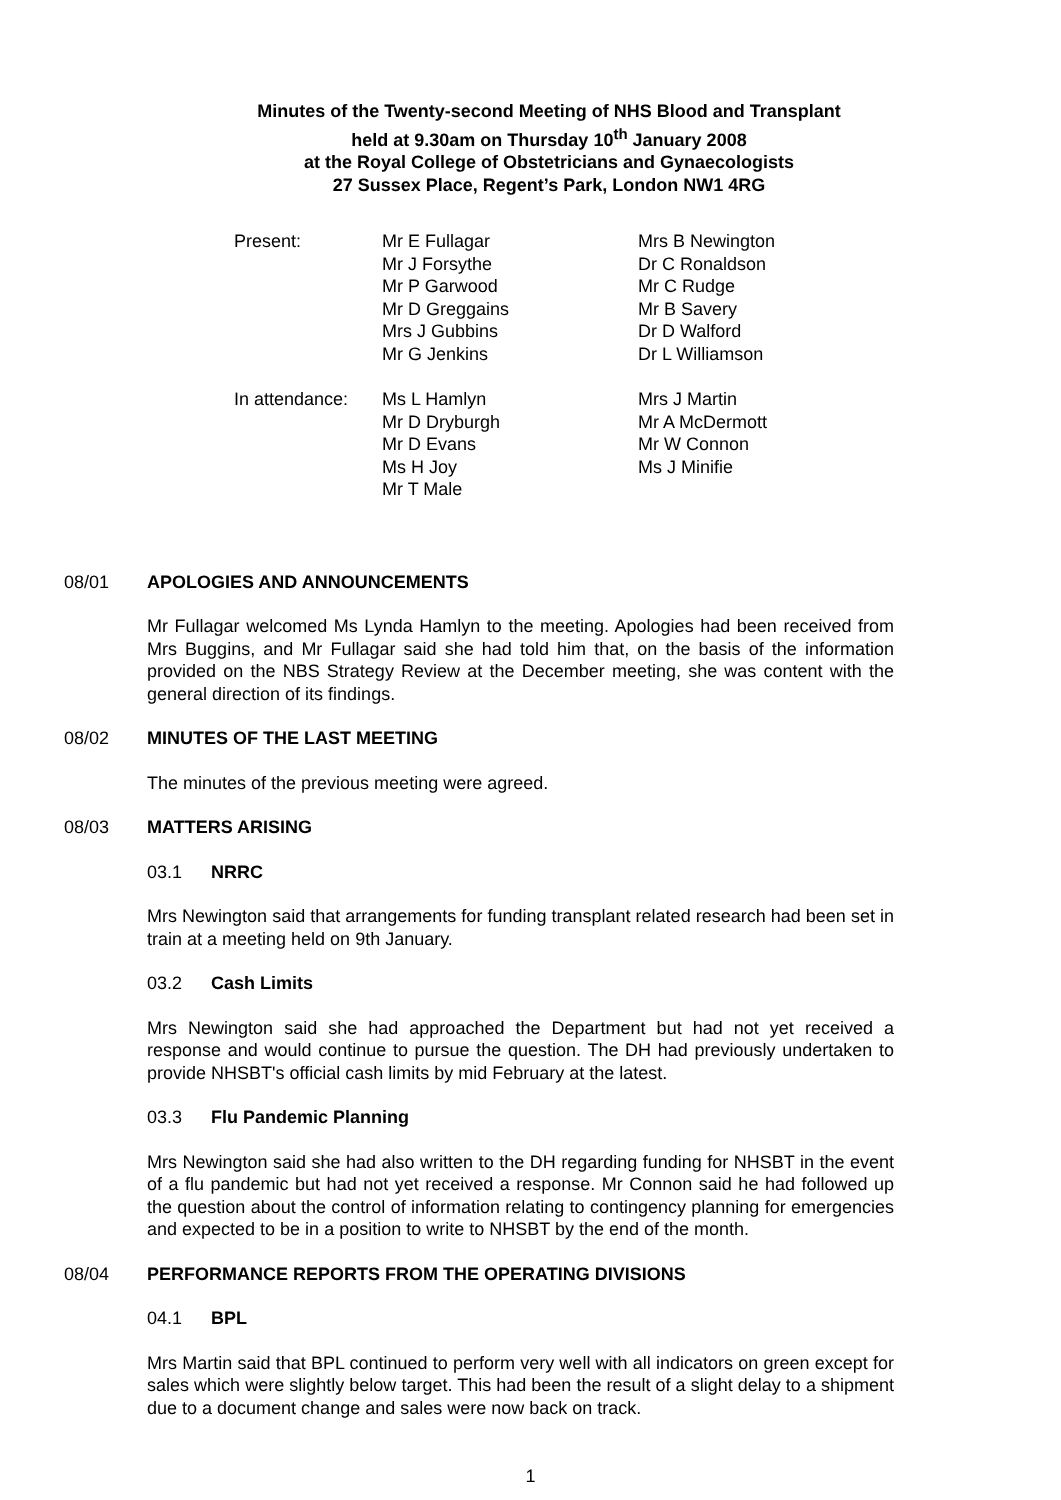Minutes of the Twenty-second Meeting of NHS Blood and Transplant
held at 9.30am on Thursday 10<sup>th</sup> January 2008
at the Royal College of Obstetricians and Gynaecologists
27 Sussex Place, Regent’s Park, London NW1 4RG
| Present: | Mr E Fullagar Mr J Forsythe Mr P Garwood Mr D Greggains Mrs J Gubbins Mr G Jenkins | Mrs B Newington Dr C Ronaldson Mr C Rudge Mr B Savery Dr D Walford Dr L Williamson |
| In attendance: | Ms L Hamlyn Mr D Dryburgh Mr D Evans Ms H Joy Mr T Male | Mrs J Martin Mr A McDermott Mr W Connon Ms J Minifie |
08/01 APOLOGIES AND ANNOUNCEMENTS
Mr Fullagar welcomed Ms Lynda Hamlyn to the meeting. Apologies had been received from Mrs Buggins, and Mr Fullagar said she had told him that, on the basis of the information provided on the NBS Strategy Review at the December meeting, she was content with the general direction of its findings.
08/02 MINUTES OF THE LAST MEETING
The minutes of the previous meeting were agreed.
08/03 MATTERS ARISING
03.1 NRRC
Mrs Newington said that arrangements for funding transplant related research had been set in train at a meeting held on 9th January.
03.2 Cash Limits
Mrs Newington said she had approached the Department but had not yet received a response and would continue to pursue the question. The DH had previously undertaken to provide NHSBT's official cash limits by mid February at the latest.
03.3 Flu Pandemic Planning
Mrs Newington said she had also written to the DH regarding funding for NHSBT in the event of a flu pandemic but had not yet received a response. Mr Connon said he had followed up the question about the control of information relating to contingency planning for emergencies and expected to be in a position to write to NHSBT by the end of the month.
08/04 PERFORMANCE REPORTS FROM THE OPERATING DIVISIONS
04.1 BPL
Mrs Martin said that BPL continued to perform very well with all indicators on green except for sales which were slightly below target. This had been the result of a slight delay to a shipment due to a document change and sales were now back on track.
1